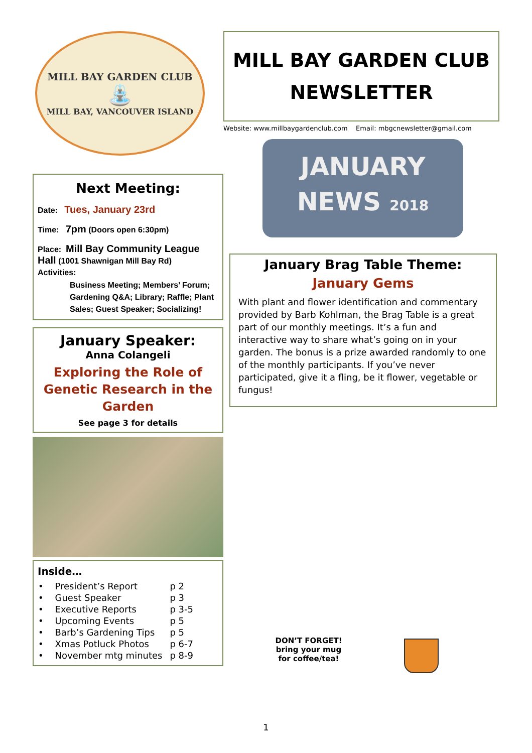MILL BAY GARDEN CLUB
⛲
MILL BAY, VANCOUVER ISLAND
Next Meeting:
Date: Tues, January 23rd
Time: 7pm (Doors open 6:30pm)
Place: Mill Bay Community League Hall (1001 Shawnigan Mill Bay Rd)
Activities:
Business Meeting; Members’ Forum; Gardening Q&A; Library; Raffle; Plant Sales; Guest Speaker; Socializing!
January Speaker:
Anna Colangeli
Exploring the Role of Genetic Research in the Garden
See page 3 for details
Inside…
| • President’s Report | p 2 |
| • Guest Speaker | p 3 |
| • Executive Reports | p 3-5 |
| • Upcoming Events | p 5 |
| • Barb’s Gardening Tips | p 5 |
| • Xmas Potluck Photos | p 6-7 |
| • November mtg minutes | p 8-9 |
MILL BAY GARDEN CLUB
NEWSLETTER
Website: www.millbaygardenclub.com Email: mbgcnewsletter@gmail.com
JANUARY
NEWS 2018
January Brag Table Theme:
January Gems
With plant and flower identification and commentary provided by Barb Kohlman, the Brag Table is a great part of our monthly meetings. It’s a fun and interactive way to share what’s going on in your garden. The bonus is a prize awarded randomly to one of the monthly participants. If you’ve never participated, give it a fling, be it flower, vegetable or fungus!
DON’T FORGET!
bring your mug
for coffee/tea!
1